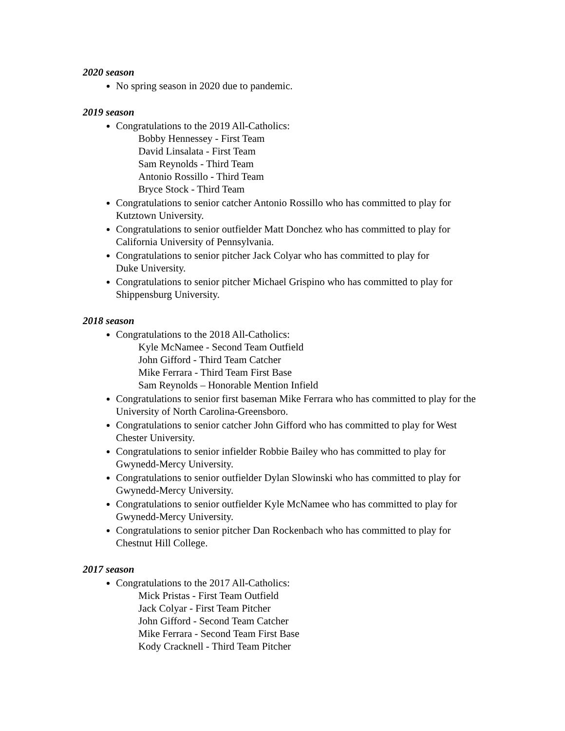2020 season
No spring season in 2020 due to pandemic.
2019 season
Congratulations to the 2019 All-Catholics:
Bobby Hennessey - First Team
David Linsalata - First Team
Sam Reynolds - Third Team
Antonio Rossillo - Third Team
Bryce Stock - Third Team
Congratulations to senior catcher Antonio Rossillo who has committed to play for Kutztown University.
Congratulations to senior outfielder Matt Donchez who has committed to play for California University of Pennsylvania.
Congratulations to senior pitcher Jack Colyar who has committed to play for
Duke University.
Congratulations to senior pitcher Michael Grispino who has committed to play for Shippensburg University.
2018 season
Congratulations to the 2018 All-Catholics:
Kyle McNamee - Second Team Outfield
John Gifford - Third Team Catcher
Mike Ferrara - Third Team First Base
Sam Reynolds – Honorable Mention Infield
Congratulations to senior first baseman Mike Ferrara who has committed to play for the University of North Carolina-Greensboro.
Congratulations to senior catcher John Gifford who has committed to play for West Chester University.
Congratulations to senior infielder Robbie Bailey who has committed to play for Gwynedd-Mercy University.
Congratulations to senior outfielder Dylan Slowinski who has committed to play for Gwynedd-Mercy University.
Congratulations to senior outfielder Kyle McNamee who has committed to play for Gwynedd-Mercy University.
Congratulations to senior pitcher Dan Rockenbach who has committed to play for Chestnut Hill College.
2017 season
Congratulations to the 2017 All-Catholics:
Mick Pristas - First Team Outfield
Jack Colyar - First Team Pitcher
John Gifford - Second Team Catcher
Mike Ferrara - Second Team First Base
Kody Cracknell - Third Team Pitcher